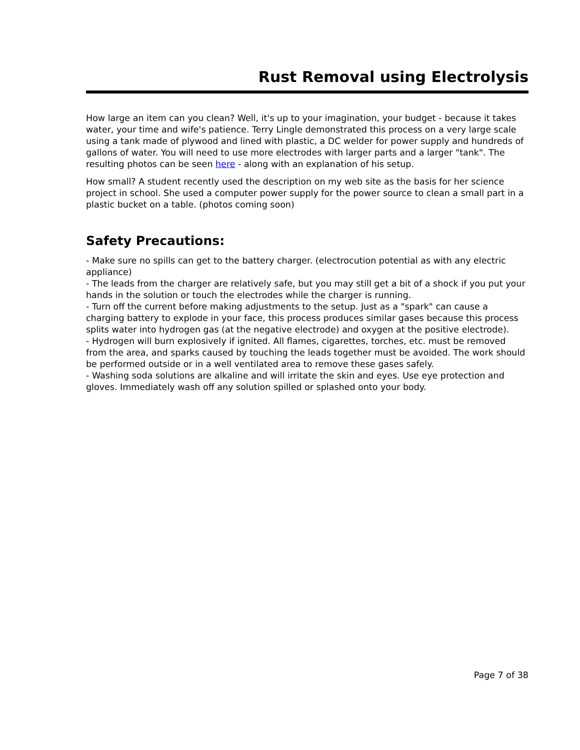Rust Removal using Electrolysis
How large an item can you clean? Well, it's up to your imagination, your budget - because it takes water, your time and wife's patience. Terry Lingle demonstrated this process on a very large scale using a tank made of plywood and lined with plastic, a DC welder for power supply and hundreds of gallons of water. You will need to use more electrodes with larger parts and a larger "tank". The resulting photos can be seen here - along with an explanation of his setup.
How small? A student recently used the description on my web site as the basis for her science project in school. She used a computer power supply for the power source to clean a small part in a plastic bucket on a table. (photos coming soon)
Safety Precautions:
- Make sure no spills can get to the battery charger. (electrocution potential as with any electric appliance)
- The leads from the charger are relatively safe, but you may still get a bit of a shock if you put your hands in the solution or touch the electrodes while the charger is running.
- Turn off the current before making adjustments to the setup. Just as a "spark" can cause a charging battery to explode in your face, this process produces similar gases because this process splits water into hydrogen gas (at the negative electrode) and oxygen at the positive electrode).
- Hydrogen will burn explosively if ignited. All flames, cigarettes, torches, etc. must be removed from the area, and sparks caused by touching the leads together must be avoided. The work should be performed outside or in a well ventilated area to remove these gases safely.
- Washing soda solutions are alkaline and will irritate the skin and eyes. Use eye protection and gloves. Immediately wash off any solution spilled or splashed onto your body.
Page 7 of 38